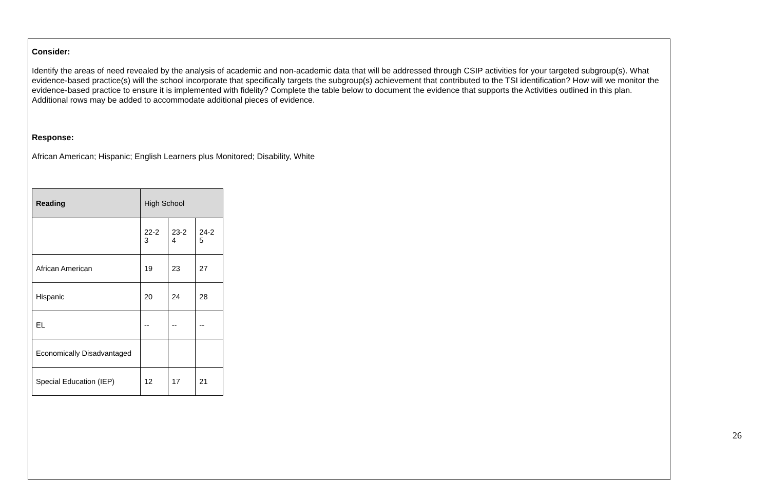Consider:
Identify the areas of need revealed by the analysis of academic and non-academic data that will be addressed through CSIP activities for your targeted subgroup(s). What evidence-based practice(s) will the school incorporate that specifically targets the subgroup(s) achievement that contributed to the TSI identification? How will we monitor the evidence-based practice to ensure it is implemented with fidelity? Complete the table below to document the evidence that supports the Activities outlined in this plan. Additional rows may be added to accommodate additional pieces of evidence.
Response:
African American; Hispanic; English Learners plus Monitored; Disability, White
| Reading | High School | | |
| | 22-2 3 | 23-2 4 | 24-2 5 |
| African American | 19 | 23 | 27 |
| Hispanic | 20 | 24 | 28 |
| EL | -- | -- | -- |
| Economically Disadvantaged | | | |
| Special Education (IEP) | 12 | 17 | 21 |
26